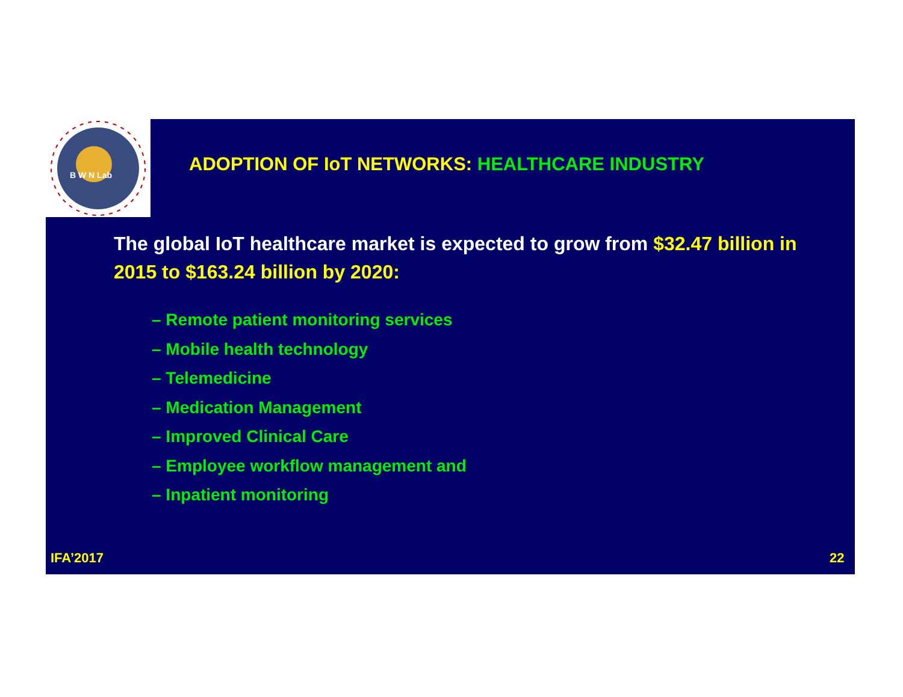B W N Lab
ADOPTION OF IoT NETWORKS: HEALTHCARE INDUSTRY
The global IoT healthcare market is expected to grow from $32.47 billion in 2015 to $163.24 billion by 2020:
– Remote patient monitoring services
– Mobile health technology
– Telemedicine
– Medication Management
– Improved Clinical Care
– Employee workflow management and
– Inpatient monitoring
IFA’2017 22